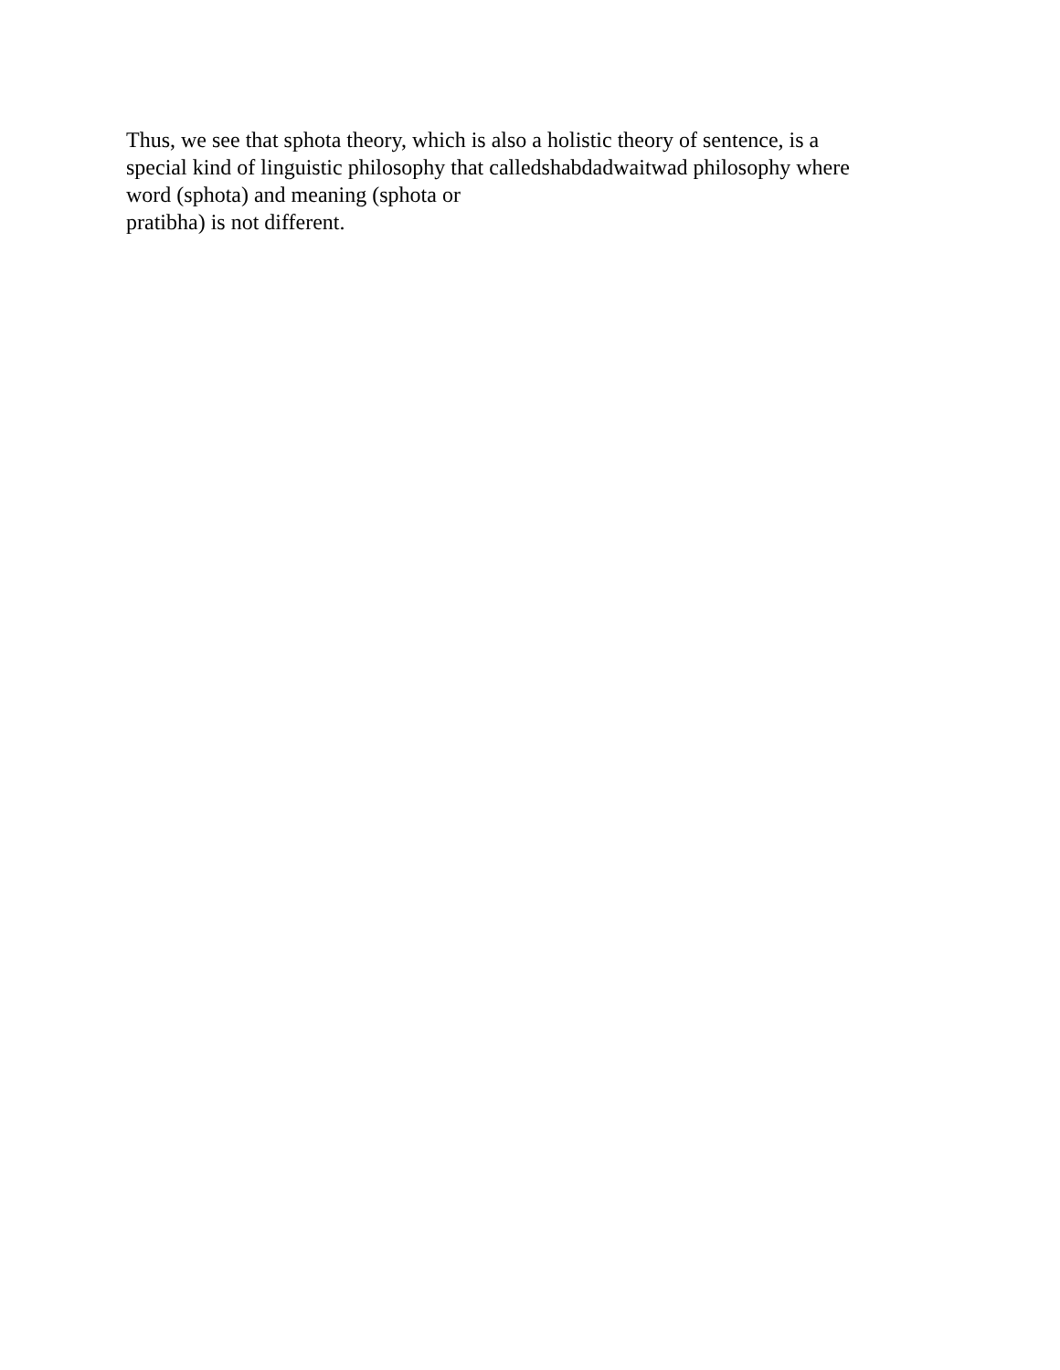Thus, we see that sphota theory, which is also a holistic theory of sentence, is a
special kind of linguistic philosophy that calledshabdadwaitwad philosophy where
word (sphota) and meaning (sphota or
pratibha) is not different.